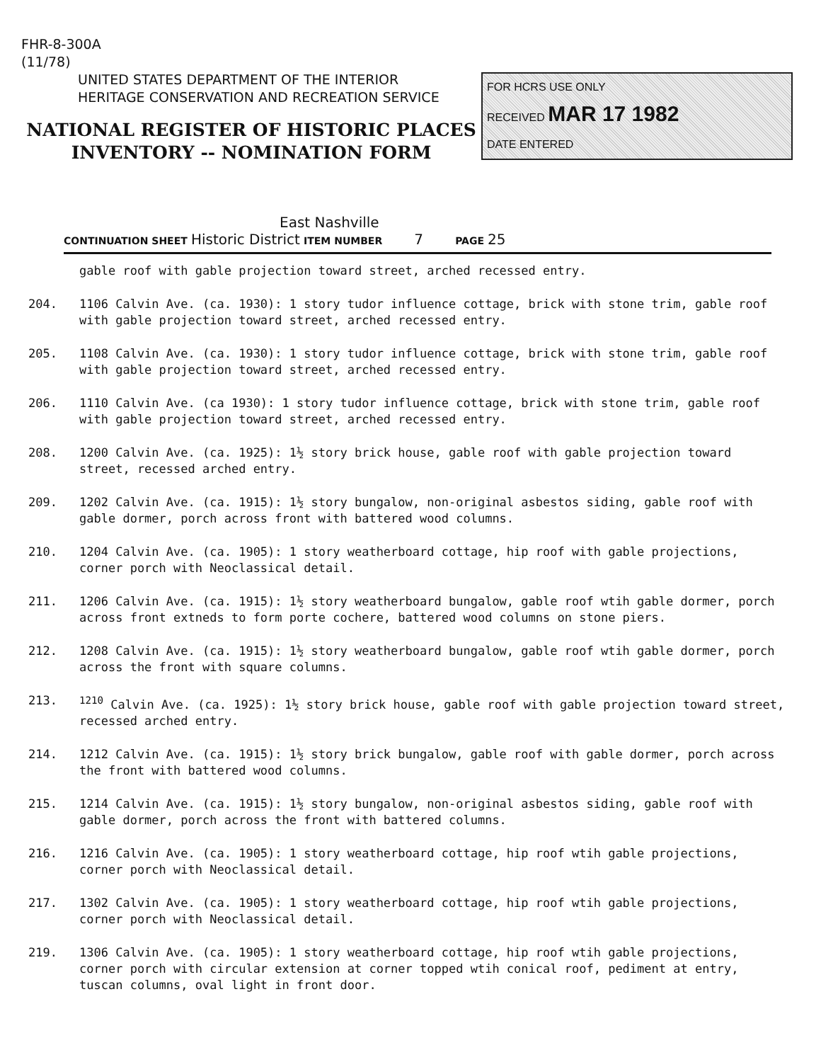FHR-8-300A
(11/78)
UNITED STATES DEPARTMENT OF THE INTERIOR
HERITAGE CONSERVATION AND RECREATION SERVICE
NATIONAL REGISTER OF HISTORIC PLACES
INVENTORY -- NOMINATION FORM
FOR HCRS USE ONLY
RECEIVED MAR 17 1982
DATE ENTERED
East Nashville
CONTINUATION SHEET Historic District ITEM NUMBER 7 PAGE 25
gable roof with gable projection toward street, arched recessed entry.
204. 1106 Calvin Ave. (ca. 1930): 1 story tudor influence cottage, brick with stone trim, gable roof with gable projection toward street, arched recessed entry.
205. 1108 Calvin Ave. (ca. 1930): 1 story tudor influence cottage, brick with stone trim, gable roof with gable projection toward street, arched recessed entry.
206. 1110 Calvin Ave. (ca 1930): 1 story tudor influence cottage, brick with stone trim, gable roof with gable projection toward street, arched recessed entry.
208. 1200 Calvin Ave. (ca. 1925): 1½ story brick house, gable roof with gable projection toward street, recessed arched entry.
209. 1202 Calvin Ave. (ca. 1915): 1½ story bungalow, non-original asbestos siding, gable roof with gable dormer, porch across front with battered wood columns.
210. 1204 Calvin Ave. (ca. 1905): 1 story weatherboard cottage, hip roof with gable projections, corner porch with Neoclassical detail.
211. 1206 Calvin Ave. (ca. 1915): 1½ story weatherboard bungalow, gable roof wtih gable dormer, porch across front extneds to form porte cochere, battered wood columns on stone piers.
212. 1208 Calvin Ave. (ca. 1915): 1½ story weatherboard bungalow, gable roof wtih gable dormer, porch across the front with square columns.
213. <sup>1210</sup> Calvin Ave. (ca. 1925): 1½ story brick house, gable roof with gable projection toward street, recessed arched entry.
214. 1212 Calvin Ave. (ca. 1915): 1½ story brick bungalow, gable roof with gable dormer, porch across the front with battered wood columns.
215. 1214 Calvin Ave. (ca. 1915): 1½ story bungalow, non-original asbestos siding, gable roof with gable dormer, porch across the front with battered columns.
216. 1216 Calvin Ave. (ca. 1905): 1 story weatherboard cottage, hip roof wtih gable projections, corner porch with Neoclassical detail.
217. 1302 Calvin Ave. (ca. 1905): 1 story weatherboard cottage, hip roof wtih gable projections, corner porch with Neoclassical detail.
219. 1306 Calvin Ave. (ca. 1905): 1 story weatherboard cottage, hip roof wtih gable projections, corner porch with circular extension at corner topped wtih conical roof, pediment at entry, tuscan columns, oval light in front door.